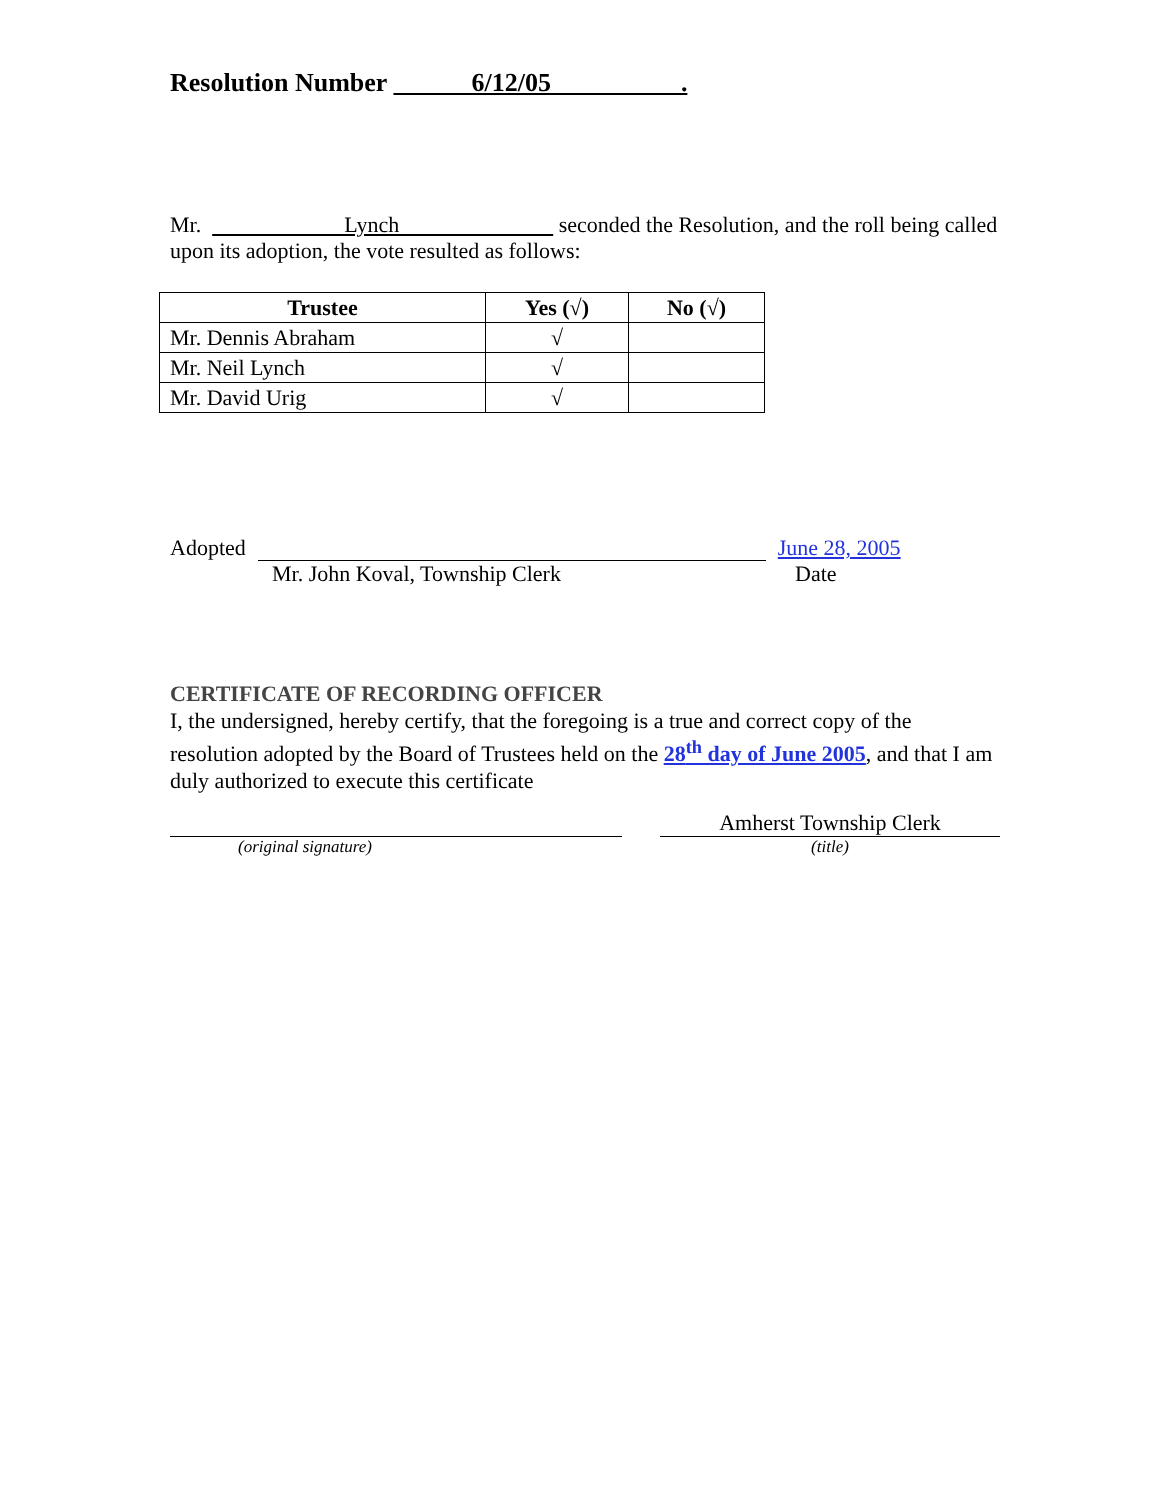Resolution Number 6/12/05 .
Mr. Lynch seconded the Resolution, and the roll being called upon its adoption, the vote resulted as follows:
| Trustee | Yes (√) | No (√) |
| --- | --- | --- |
| Mr. Dennis Abraham | √ | |
| Mr. Neil Lynch | √ | |
| Mr. David Urig | √ | |
Adopted June 28, 2005
Mr. John Koval, Township Clerk Date
CERTIFICATE OF RECORDING OFFICER
I, the undersigned, hereby certify, that the foregoing is a true and correct copy of the resolution adopted by the Board of Trustees held on the 28<sup>th</sup> day of June 2005, and that I am duly authorized to execute this certificate
(original signature)
Amherst Township Clerk
(title)